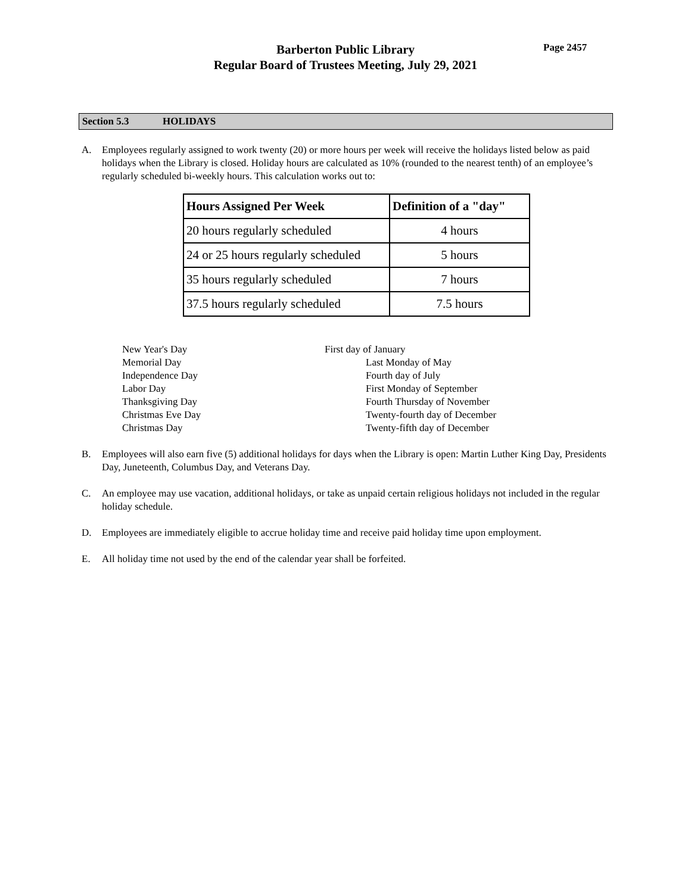Barberton Public Library
Regular Board of Trustees Meeting, July 29, 2021
Page 2457
Section 5.3 HOLIDAYS
A. Employees regularly assigned to work twenty (20) or more hours per week will receive the holidays listed below as paid holidays when the Library is closed. Holiday hours are calculated as 10% (rounded to the nearest tenth) of an employee’s regularly scheduled bi-weekly hours. This calculation works out to:
| Hours Assigned Per Week | Definition of a "day" |
| --- | --- |
| 20 hours regularly scheduled | 4 hours |
| 24 or 25 hours regularly scheduled | 5 hours |
| 35 hours regularly scheduled | 7 hours |
| 37.5 hours regularly scheduled | 7.5 hours |
New Year's Day First day of January
Memorial Day Last Monday of May
Independence Day Fourth day of July
Labor Day First Monday of September
Thanksgiving Day Fourth Thursday of November
Christmas Eve Day Twenty-fourth day of December
Christmas Day Twenty-fifth day of December
B. Employees will also earn five (5) additional holidays for days when the Library is open: Martin Luther King Day, Presidents Day, Juneteenth, Columbus Day, and Veterans Day.
C. An employee may use vacation, additional holidays, or take as unpaid certain religious holidays not included in the regular holiday schedule.
D. Employees are immediately eligible to accrue holiday time and receive paid holiday time upon employment.
E. All holiday time not used by the end of the calendar year shall be forfeited.